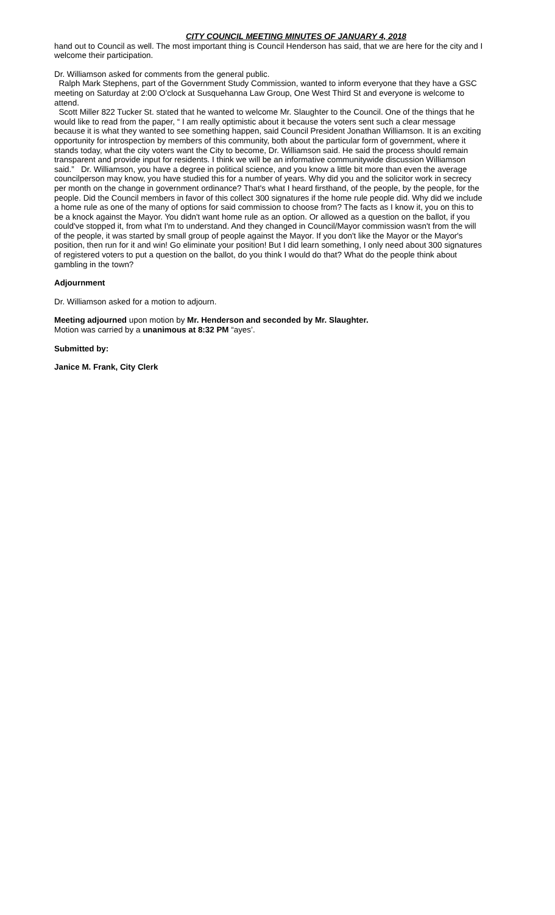CITY COUNCIL MEETING MINUTES OF JANUARY 4, 2018
hand out to Council as well. The most important thing is Council Henderson has said, that we are here for the city and I welcome their participation.
Dr. Williamson asked for comments from the general public.
Ralph Mark Stephens, part of the Government Study Commission, wanted to inform everyone that they have a GSC meeting on Saturday at 2:00 O’clock at Susquehanna Law Group, One West Third St and everyone is welcome to attend.
Scott Miller 822 Tucker St. stated that he wanted to welcome Mr. Slaughter to the Council. One of the things that he would like to read from the paper, “ I am really optimistic about it because the voters sent such a clear message because it is what they wanted to see something happen, said Council President Jonathan Williamson. It is an exciting opportunity for introspection by members of this community, both about the particular form of government, where it stands today, what the city voters want the City to become, Dr. Williamson said. He said the process should remain transparent and provide input for residents. I think we will be an informative communitywide discussion Williamson said.” Dr. Williamson, you have a degree in political science, and you know a little bit more than even the average councilperson may know, you have studied this for a number of years. Why did you and the solicitor work in secrecy per month on the change in government ordinance? That's what I heard firsthand, of the people, by the people, for the people. Did the Council members in favor of this collect 300 signatures if the home rule people did. Why did we include a home rule as one of the many of options for said commission to choose from? The facts as I know it, you on this to be a knock against the Mayor. You didn't want home rule as an option. Or allowed as a question on the ballot, if you could've stopped it, from what I'm to understand. And they changed in Council/Mayor commission wasn't from the will of the people, it was started by small group of people against the Mayor. If you don't like the Mayor or the Mayor's position, then run for it and win! Go eliminate your position! But I did learn something, I only need about 300 signatures of registered voters to put a question on the ballot, do you think I would do that? What do the people think about gambling in the town?
Adjournment
Dr. Williamson asked for a motion to adjourn.
Meeting adjourned upon motion by Mr. Henderson and seconded by Mr. Slaughter.
Motion was carried by a unanimous at 8:32 PM “ayes’.
Submitted by:
Janice M. Frank, City Clerk